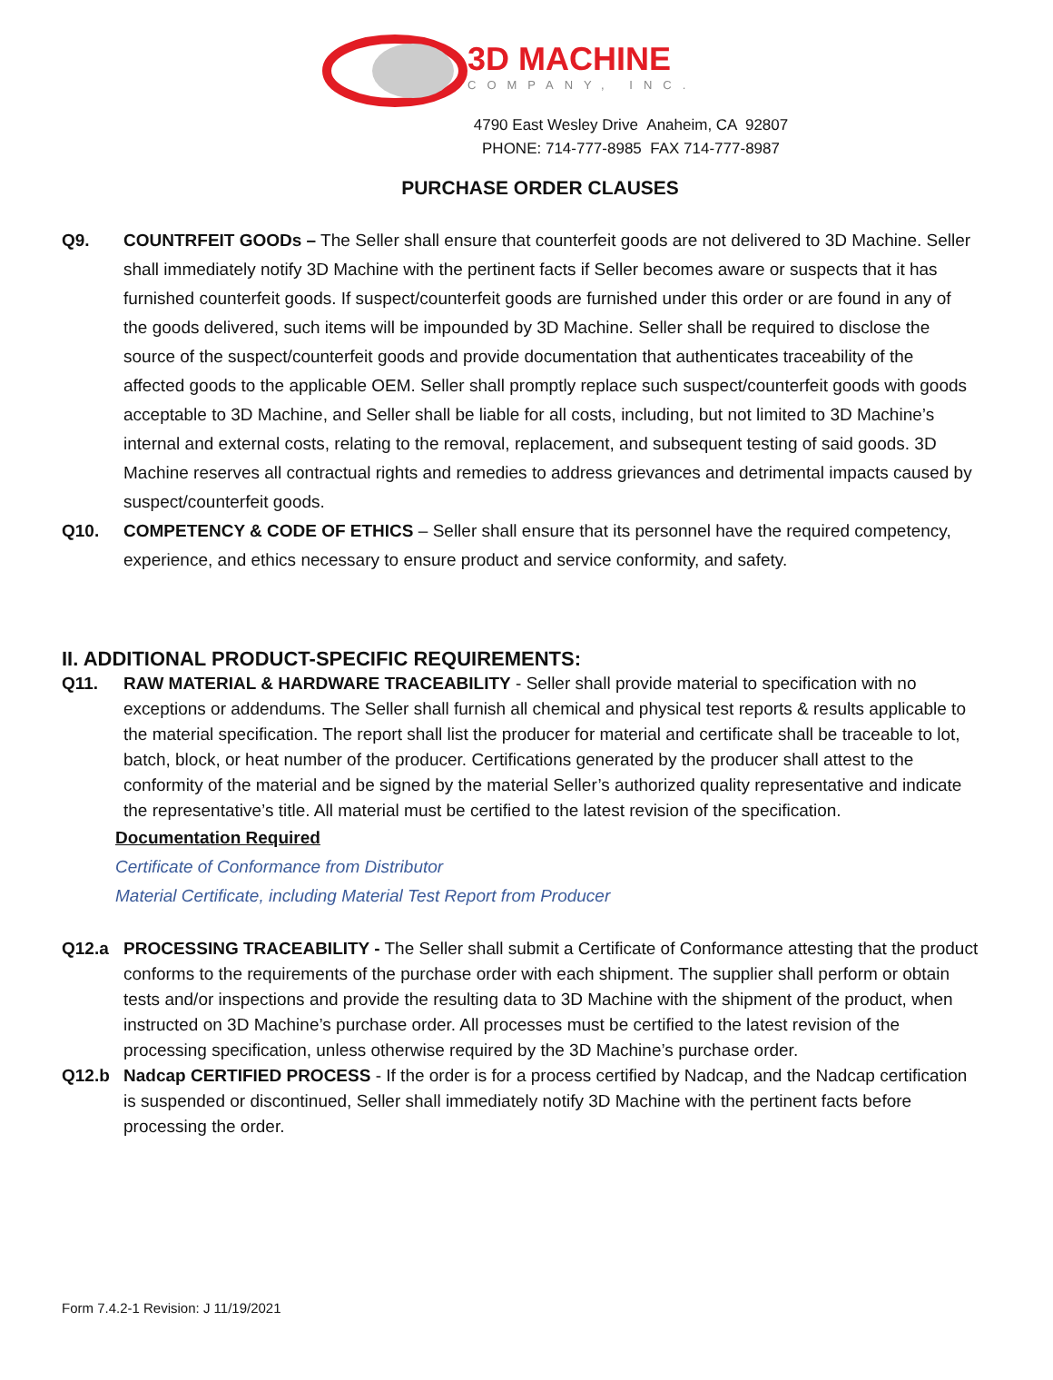3D MACHINE
COMPANY, INC.
4790 East Wesley Drive Anaheim, CA 92807
PHONE: 714-777-8985 FAX 714-777-8987
PURCHASE ORDER CLAUSES
Q9. COUNTRFEIT GOODs – The Seller shall ensure that counterfeit goods are not delivered to 3D Machine. Seller shall immediately notify 3D Machine with the pertinent facts if Seller becomes aware or suspects that it has furnished counterfeit goods. If suspect/counterfeit goods are furnished under this order or are found in any of the goods delivered, such items will be impounded by 3D Machine. Seller shall be required to disclose the source of the suspect/counterfeit goods and provide documentation that authenticates traceability of the affected goods to the applicable OEM. Seller shall promptly replace such suspect/counterfeit goods with goods acceptable to 3D Machine, and Seller shall be liable for all costs, including, but not limited to 3D Machine’s internal and external costs, relating to the removal, replacement, and subsequent testing of said goods. 3D Machine reserves all contractual rights and remedies to address grievances and detrimental impacts caused by suspect/counterfeit goods.
Q10. COMPETENCY & CODE OF ETHICS – Seller shall ensure that its personnel have the required competency, experience, and ethics necessary to ensure product and service conformity, and safety.
II. ADDITIONAL PRODUCT-SPECIFIC REQUIREMENTS:
Q11. RAW MATERIAL & HARDWARE TRACEABILITY - Seller shall provide material to specification with no exceptions or addendums. The Seller shall furnish all chemical and physical test reports & results applicable to the material specification. The report shall list the producer for material and certificate shall be traceable to lot, batch, block, or heat number of the producer. Certifications generated by the producer shall attest to the conformity of the material and be signed by the material Seller’s authorized quality representative and indicate the representative’s title. All material must be certified to the latest revision of the specification.
Documentation Required
Certificate of Conformance from Distributor
Material Certificate, including Material Test Report from Producer
Q12.a PROCESSING TRACEABILITY - The Seller shall submit a Certificate of Conformance attesting that the product conforms to the requirements of the purchase order with each shipment. The supplier shall perform or obtain tests and/or inspections and provide the resulting data to 3D Machine with the shipment of the product, when instructed on 3D Machine’s purchase order. All processes must be certified to the latest revision of the processing specification, unless otherwise required by the 3D Machine’s purchase order.
Q12.b Nadcap CERTIFIED PROCESS - If the order is for a process certified by Nadcap, and the Nadcap certification is suspended or discontinued, Seller shall immediately notify 3D Machine with the pertinent facts before processing the order.
Form 7.4.2-1 Revision: J 11/19/2021